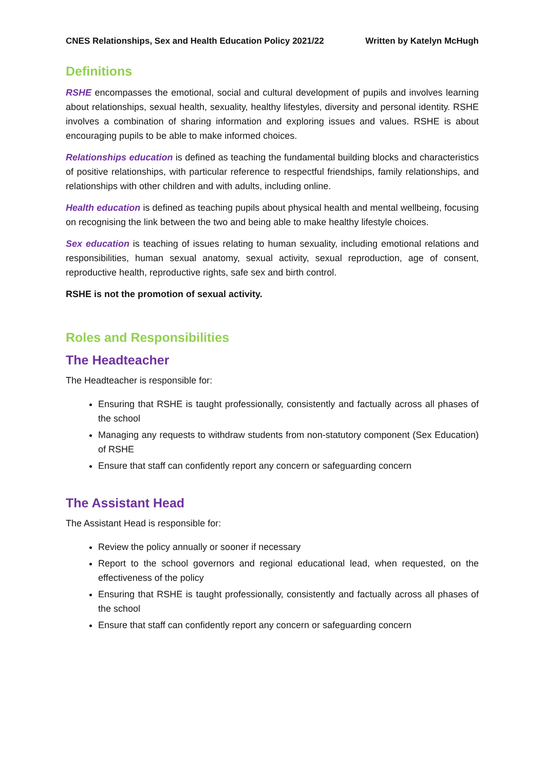CNES Relationships, Sex and Health Education Policy 2021/22 Written by Katelyn McHugh
Definitions
RSHE encompasses the emotional, social and cultural development of pupils and involves learning about relationships, sexual health, sexuality, healthy lifestyles, diversity and personal identity. RSHE involves a combination of sharing information and exploring issues and values. RSHE is about encouraging pupils to be able to make informed choices.
Relationships education is defined as teaching the fundamental building blocks and characteristics of positive relationships, with particular reference to respectful friendships, family relationships, and relationships with other children and with adults, including online.
Health education is defined as teaching pupils about physical health and mental wellbeing, focusing on recognising the link between the two and being able to make healthy lifestyle choices.
Sex education is teaching of issues relating to human sexuality, including emotional relations and responsibilities, human sexual anatomy, sexual activity, sexual reproduction, age of consent, reproductive health, reproductive rights, safe sex and birth control.
RSHE is not the promotion of sexual activity.
Roles and Responsibilities
The Headteacher
The Headteacher is responsible for:
Ensuring that RSHE is taught professionally, consistently and factually across all phases of the school
Managing any requests to withdraw students from non-statutory component (Sex Education) of RSHE
Ensure that staff can confidently report any concern or safeguarding concern
The Assistant Head
The Assistant Head is responsible for:
Review the policy annually or sooner if necessary
Report to the school governors and regional educational lead, when requested, on the effectiveness of the policy
Ensuring that RSHE is taught professionally, consistently and factually across all phases of the school
Ensure that staff can confidently report any concern or safeguarding concern